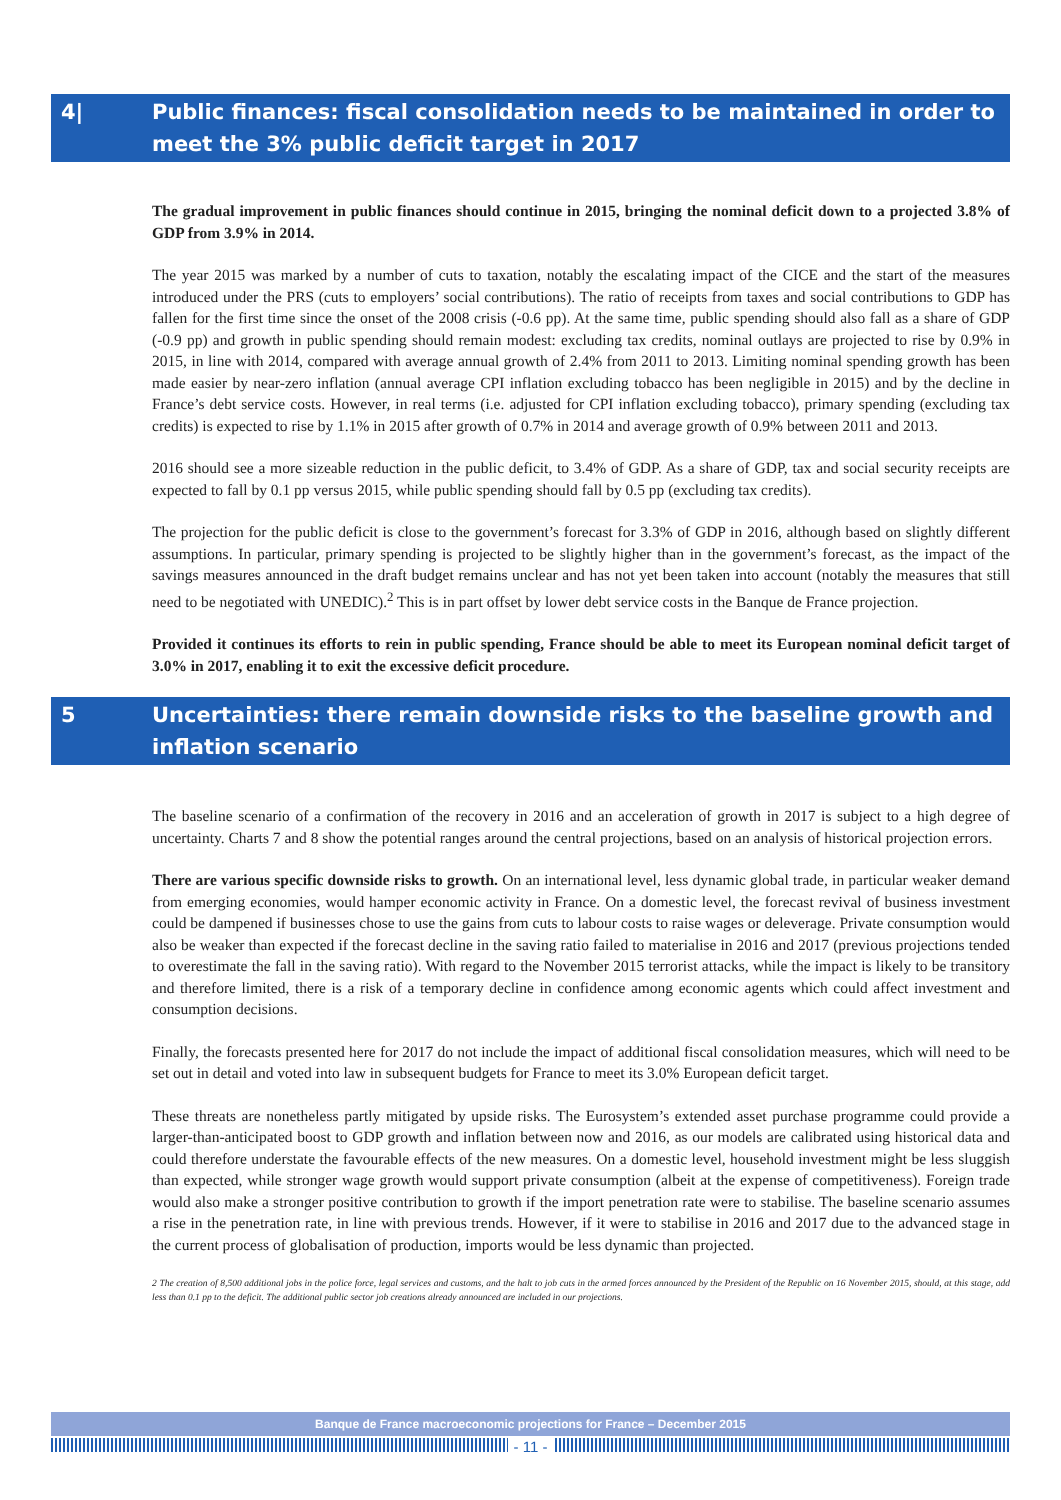4| Public finances: fiscal consolidation needs to be maintained in order to meet the 3% public deficit target in 2017
The gradual improvement in public finances should continue in 2015, bringing the nominal deficit down to a projected 3.8% of GDP from 3.9% in 2014.
The year 2015 was marked by a number of cuts to taxation, notably the escalating impact of the CICE and the start of the measures introduced under the PRS (cuts to employers’ social contributions). The ratio of receipts from taxes and social contributions to GDP has fallen for the first time since the onset of the 2008 crisis (-0.6 pp). At the same time, public spending should also fall as a share of GDP (-0.9 pp) and growth in public spending should remain modest: excluding tax credits, nominal outlays are projected to rise by 0.9% in 2015, in line with 2014, compared with average annual growth of 2.4% from 2011 to 2013. Limiting nominal spending growth has been made easier by near-zero inflation (annual average CPI inflation excluding tobacco has been negligible in 2015) and by the decline in France’s debt service costs. However, in real terms (i.e. adjusted for CPI inflation excluding tobacco), primary spending (excluding tax credits) is expected to rise by 1.1% in 2015 after growth of 0.7% in 2014 and average growth of 0.9% between 2011 and 2013.
2016 should see a more sizeable reduction in the public deficit, to 3.4% of GDP. As a share of GDP, tax and social security receipts are expected to fall by 0.1 pp versus 2015, while public spending should fall by 0.5 pp (excluding tax credits).
The projection for the public deficit is close to the government’s forecast for 3.3% of GDP in 2016, although based on slightly different assumptions. In particular, primary spending is projected to be slightly higher than in the government’s forecast, as the impact of the savings measures announced in the draft budget remains unclear and has not yet been taken into account (notably the measures that still need to be negotiated with UNEDIC).<sup>2</sup> This is in part offset by lower debt service costs in the Banque de France projection.
Provided it continues its efforts to rein in public spending, France should be able to meet its European nominal deficit target of 3.0% in 2017, enabling it to exit the excessive deficit procedure.
5 Uncertainties: there remain downside risks to the baseline growth and inflation scenario
The baseline scenario of a confirmation of the recovery in 2016 and an acceleration of growth in 2017 is subject to a high degree of uncertainty. Charts 7 and 8 show the potential ranges around the central projections, based on an analysis of historical projection errors.
There are various specific downside risks to growth. On an international level, less dynamic global trade, in particular weaker demand from emerging economies, would hamper economic activity in France. On a domestic level, the forecast revival of business investment could be dampened if businesses chose to use the gains from cuts to labour costs to raise wages or deleverage. Private consumption would also be weaker than expected if the forecast decline in the saving ratio failed to materialise in 2016 and 2017 (previous projections tended to overestimate the fall in the saving ratio). With regard to the November 2015 terrorist attacks, while the impact is likely to be transitory and therefore limited, there is a risk of a temporary decline in confidence among economic agents which could affect investment and consumption decisions.
Finally, the forecasts presented here for 2017 do not include the impact of additional fiscal consolidation measures, which will need to be set out in detail and voted into law in subsequent budgets for France to meet its 3.0% European deficit target.
These threats are nonetheless partly mitigated by upside risks. The Eurosystem’s extended asset purchase programme could provide a larger-than-anticipated boost to GDP growth and inflation between now and 2016, as our models are calibrated using historical data and could therefore understate the favourable effects of the new measures. On a domestic level, household investment might be less sluggish than expected, while stronger wage growth would support private consumption (albeit at the expense of competitiveness). Foreign trade would also make a stronger positive contribution to growth if the import penetration rate were to stabilise. The baseline scenario assumes a rise in the penetration rate, in line with previous trends. However, if it were to stabilise in 2016 and 2017 due to the advanced stage in the current process of globalisation of production, imports would be less dynamic than projected.
2 The creation of 8,500 additional jobs in the police force, legal services and customs, and the halt to job cuts in the armed forces announced by the President of the Republic on 16 November 2015, should, at this stage, add less than 0.1 pp to the deficit. The additional public sector job creations already announced are included in our projections.
Banque de France macroeconomic projections for France – December 2015
- 11 -